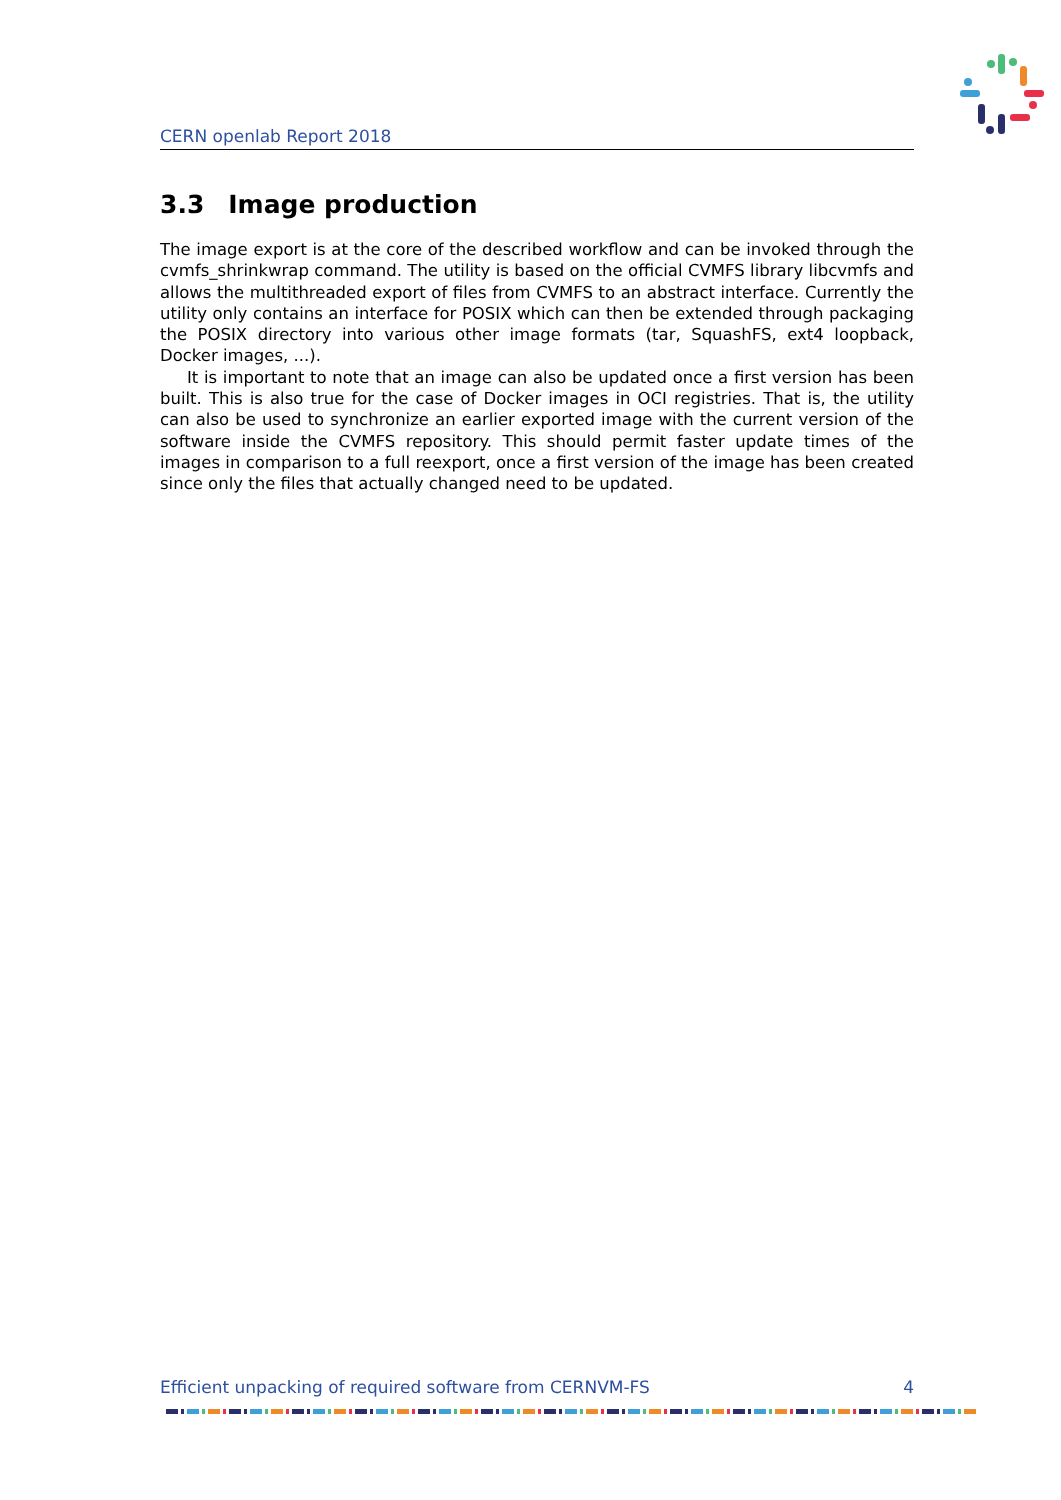CERN openlab Report 2018
3.3 Image production
The image export is at the core of the described workflow and can be invoked through the cvmfs_shrinkwrap command. The utility is based on the official CVMFS library libcvmfs and allows the multithreaded export of files from CVMFS to an abstract interface. Currently the utility only contains an interface for POSIX which can then be extended through packaging the POSIX directory into various other image formats (tar, SquashFS, ext4 loopback, Docker images, ...).
It is important to note that an image can also be updated once a first version has been built. This is also true for the case of Docker images in OCI registries. That is, the utility can also be used to synchronize an earlier exported image with the current version of the software inside the CVMFS repository. This should permit faster update times of the images in comparison to a full reexport, once a first version of the image has been created since only the files that actually changed need to be updated.
Efficient unpacking of required software from CERNVM-FS 4